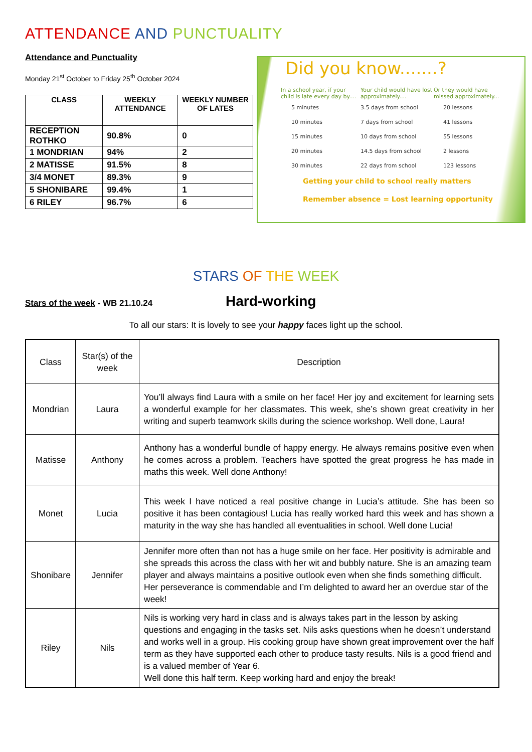ATTENDANCE AND PUNCTUALITY
Attendance and Punctuality
Monday 21<sup>st</sup> October to Friday 25<sup>th</sup> October 2024
| CLASS | WEEKLY ATTENDANCE | WEEKLY NUMBER OF LATES |
| --- | --- | --- |
| RECEPTION ROTHKO | 90.8% | 0 |
| 1 MONDRIAN | 94% | 2 |
| 2 MATISSE | 91.5% | 8 |
| 3/4 MONET | 89.3% | 9 |
| 5 SHONIBARE | 99.4% | 1 |
| 6 RILEY | 96.7% | 6 |
Did you know.......?
| In a school year, if your child is late every day by.... | Your child would have lost approximately.... | Or they would have missed approximately... |
| 5 minutes | 3.5 days from school | 20 lessons |
| 10 minutes | 7 days from school | 41 lessons |
| 15 minutes | 10 days from school | 55 lessons |
| 20 minutes | 14.5 days from school | 2 lessons |
| 30 minutes | 22 days from school | 123 lessons |
Getting your child to school really matters
Remember absence = Lost learning opportunity
STARS OF THE WEEK
Stars of the week - WB 21.10.24
Hard-working
To all our stars: It is lovely to see your happy faces light up the school.
| Class | Star(s) of the week | Description |
| Mondrian | Laura | You’ll always find Laura with a smile on her face! Her joy and excitement for learning sets a wonderful example for her classmates. This week, she’s shown great creativity in her writing and superb teamwork skills during the science workshop. Well done, Laura! |
| Matisse | Anthony | Anthony has a wonderful bundle of happy energy. He always remains positive even when he comes across a problem. Teachers have spotted the great progress he has made in maths this week. Well done Anthony! |
| Monet | Lucia | This week I have noticed a real positive change in Lucia’s attitude. She has been so positive it has been contagious! Lucia has really worked hard this week and has shown a maturity in the way she has handled all eventualities in school. Well done Lucia! |
| Shonibare | Jennifer | Jennifer more often than not has a huge smile on her face. Her positivity is admirable and she spreads this across the class with her wit and bubbly nature. She is an amazing team player and always maintains a positive outlook even when she finds something difficult. Her perseverance is commendable and I’m delighted to award her an overdue star of the week! |
| Riley | Nils | Nils is working very hard in class and is always takes part in the lesson by asking questions and engaging in the tasks set. Nils asks questions when he doesn’t understand and works well in a group. His cooking group have shown great improvement over the half term as they have supported each other to produce tasty results. Nils is a good friend and is a valued member of Year 6. Well done this half term. Keep working hard and enjoy the break! |